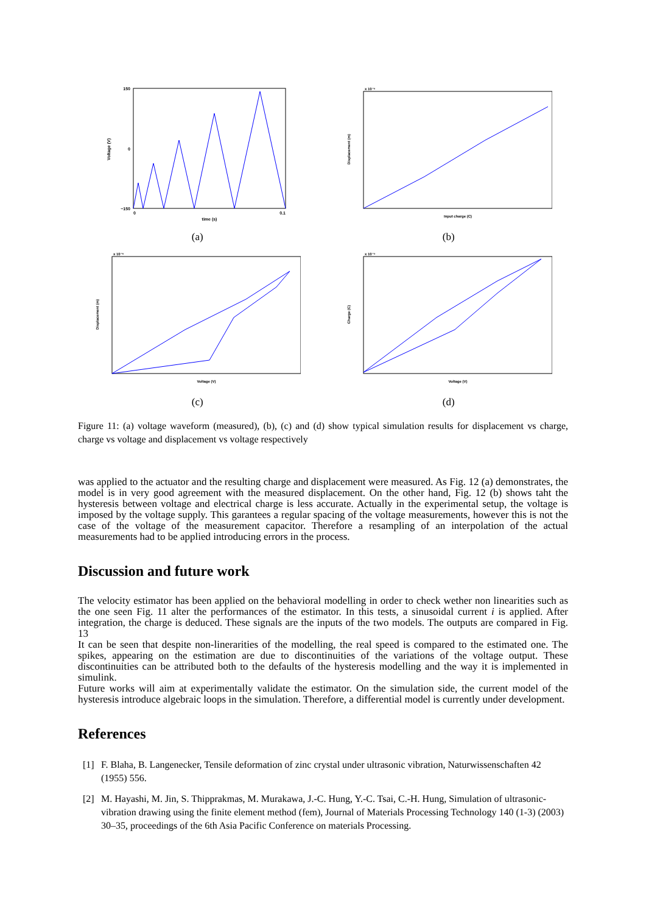150
−150
0
0
0.1
time (s)
Voltage (V)
(a)
x 10⁻⁶
Input charge (C)
Displacement (m)
(b)
x 10⁻⁶
Voltage (V)
Displacement (m)
(c)
x 10⁻⁵
Voltage (V)
Charge (C)
(d)
Figure 11: (a) voltage waveform (measured), (b), (c) and (d) show typical simulation results for displacement vs charge, charge vs voltage and displacement vs voltage respectively
was applied to the actuator and the resulting charge and displacement were measured. As Fig. 12 (a) demonstrates, the model is in very good agreement with the measured displacement. On the other hand, Fig. 12 (b) shows taht the hysteresis between voltage and electrical charge is less accurate. Actually in the experimental setup, the voltage is imposed by the voltage supply. This garantees a regular spacing of the voltage measurements, however this is not the case of the voltage of the measurement capacitor. Therefore a resampling of an interpolation of the actual measurements had to be applied introducing errors in the process.
Discussion and future work
The velocity estimator has been applied on the behavioral modelling in order to check wether non linearities such as the one seen Fig. 11 alter the performances of the estimator. In this tests, a sinusoidal current i is applied. After integration, the charge is deduced. These signals are the inputs of the two models. The outputs are compared in Fig. 13
It can be seen that despite non-linerarities of the modelling, the real speed is compared to the estimated one. The spikes, appearing on the estimation are due to discontinuities of the variations of the voltage output. These discontinuities can be attributed both to the defaults of the hysteresis modelling and the way it is implemented in simulink.
Future works will aim at experimentally validate the estimator. On the simulation side, the current model of the hysteresis introduce algebraic loops in the simulation. Therefore, a differential model is currently under development.
References
[1] F. Blaha, B. Langenecker, Tensile deformation of zinc crystal under ultrasonic vibration, Naturwissenschaften 42 (1955) 556.
[2] M. Hayashi, M. Jin, S. Thipprakmas, M. Murakawa, J.-C. Hung, Y.-C. Tsai, C.-H. Hung, Simulation of ultrasonic-vibration drawing using the finite element method (fem), Journal of Materials Processing Technology 140 (1-3) (2003) 30–35, proceedings of the 6th Asia Pacific Conference on materials Processing.